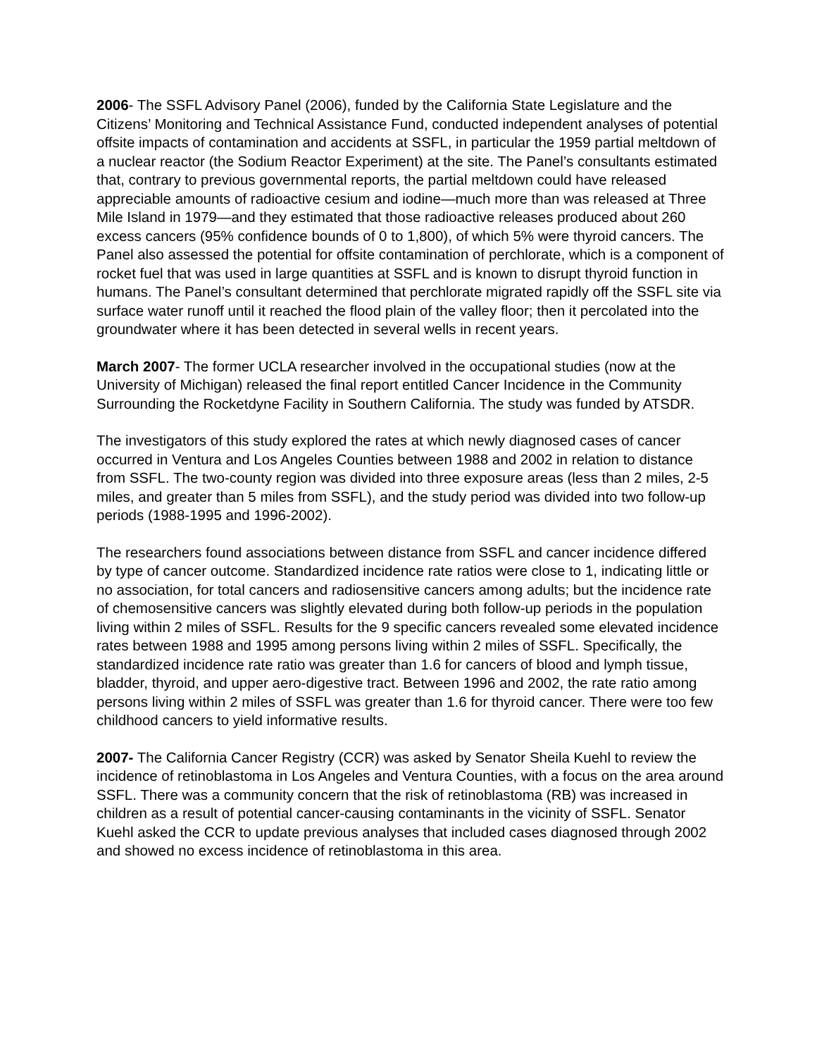2006- The SSFL Advisory Panel (2006), funded by the California State Legislature and the Citizens’ Monitoring and Technical Assistance Fund, conducted independent analyses of potential offsite impacts of contamination and accidents at SSFL, in particular the 1959 partial meltdown of a nuclear reactor (the Sodium Reactor Experiment) at the site. The Panel’s consultants estimated that, contrary to previous governmental reports, the partial meltdown could have released appreciable amounts of radioactive cesium and iodine—much more than was released at Three Mile Island in 1979—and they estimated that those radioactive releases produced about 260 excess cancers (95% confidence bounds of 0 to 1,800), of which 5% were thyroid cancers. The Panel also assessed the potential for offsite contamination of perchlorate, which is a component of rocket fuel that was used in large quantities at SSFL and is known to disrupt thyroid function in humans. The Panel’s consultant determined that perchlorate migrated rapidly off the SSFL site via surface water runoff until it reached the flood plain of the valley floor; then it percolated into the groundwater where it has been detected in several wells in recent years.
March 2007- The former UCLA researcher involved in the occupational studies (now at the University of Michigan) released the final report entitled Cancer Incidence in the Community Surrounding the Rocketdyne Facility in Southern California. The study was funded by ATSDR.
The investigators of this study explored the rates at which newly diagnosed cases of cancer occurred in Ventura and Los Angeles Counties between 1988 and 2002 in relation to distance from SSFL. The two-county region was divided into three exposure areas (less than 2 miles, 2-5 miles, and greater than 5 miles from SSFL), and the study period was divided into two follow-up periods (1988-1995 and 1996-2002).
The researchers found associations between distance from SSFL and cancer incidence differed by type of cancer outcome. Standardized incidence rate ratios were close to 1, indicating little or no association, for total cancers and radiosensitive cancers among adults; but the incidence rate of chemosensitive cancers was slightly elevated during both follow-up periods in the population living within 2 miles of SSFL. Results for the 9 specific cancers revealed some elevated incidence rates between 1988 and 1995 among persons living within 2 miles of SSFL. Specifically, the standardized incidence rate ratio was greater than 1.6 for cancers of blood and lymph tissue, bladder, thyroid, and upper aero-digestive tract. Between 1996 and 2002, the rate ratio among persons living within 2 miles of SSFL was greater than 1.6 for thyroid cancer. There were too few childhood cancers to yield informative results.
2007- The California Cancer Registry (CCR) was asked by Senator Sheila Kuehl to review the incidence of retinoblastoma in Los Angeles and Ventura Counties, with a focus on the area around SSFL. There was a community concern that the risk of retinoblastoma (RB) was increased in children as a result of potential cancer-causing contaminants in the vicinity of SSFL. Senator Kuehl asked the CCR to update previous analyses that included cases diagnosed through 2002 and showed no excess incidence of retinoblastoma in this area.